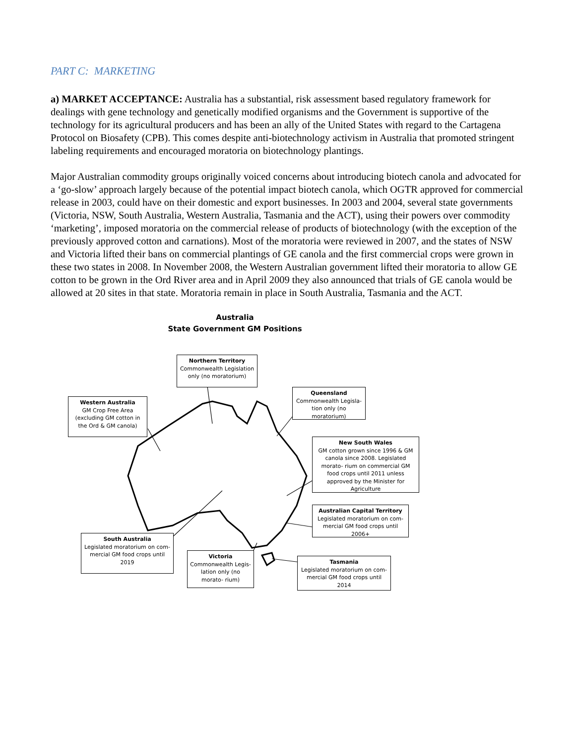PART C: MARKETING
a) MARKET ACCEPTANCE: Australia has a substantial, risk assessment based regulatory framework for dealings with gene technology and genetically modified organisms and the Government is supportive of the technology for its agricultural producers and has been an ally of the United States with regard to the Cartagena Protocol on Biosafety (CPB). This comes despite anti-biotechnology activism in Australia that promoted stringent labeling requirements and encouraged moratoria on biotechnology plantings.
Major Australian commodity groups originally voiced concerns about introducing biotech canola and advocated for a ‘go-slow’ approach largely because of the potential impact biotech canola, which OGTR approved for commercial release in 2003, could have on their domestic and export businesses. In 2003 and 2004, several state governments (Victoria, NSW, South Australia, Western Australia, Tasmania and the ACT), using their powers over commodity ‘marketing’, imposed moratoria on the commercial release of products of biotechnology (with the exception of the previously approved cotton and carnations). Most of the moratoria were reviewed in 2007, and the states of NSW and Victoria lifted their bans on commercial plantings of GE canola and the first commercial crops were grown in these two states in 2008. In November 2008, the Western Australian government lifted their moratoria to allow GE cotton to be grown in the Ord River area and in April 2009 they also announced that trials of GE canola would be allowed at 20 sites in that state. Moratoria remain in place in South Australia, Tasmania and the ACT.
Australia
State Government GM Positions
Northern Territory
Commonwealth Legislation only (no moratorium)
Queensland
Commonwealth Legisla- tion only (no moratorium)
Western Australia
GM Crop Free Area (excluding GM cotton in the Ord & GM canola)
New South Wales
GM cotton grown since 1996 & GM canola since 2008. Legislated morato- rium on commercial GM food crops until 2011 unless approved by the Minister for Agriculture
Australian Capital Territory
Legislated moratorium on com- mercial GM food crops until 2006+
South Australia
Legislated moratorium on com- mercial GM food crops until 2019
Victoria
Commonwealth Legis- lation only (no morato- rium)
Tasmania
Legislated moratorium on com- mercial GM food crops until 2014